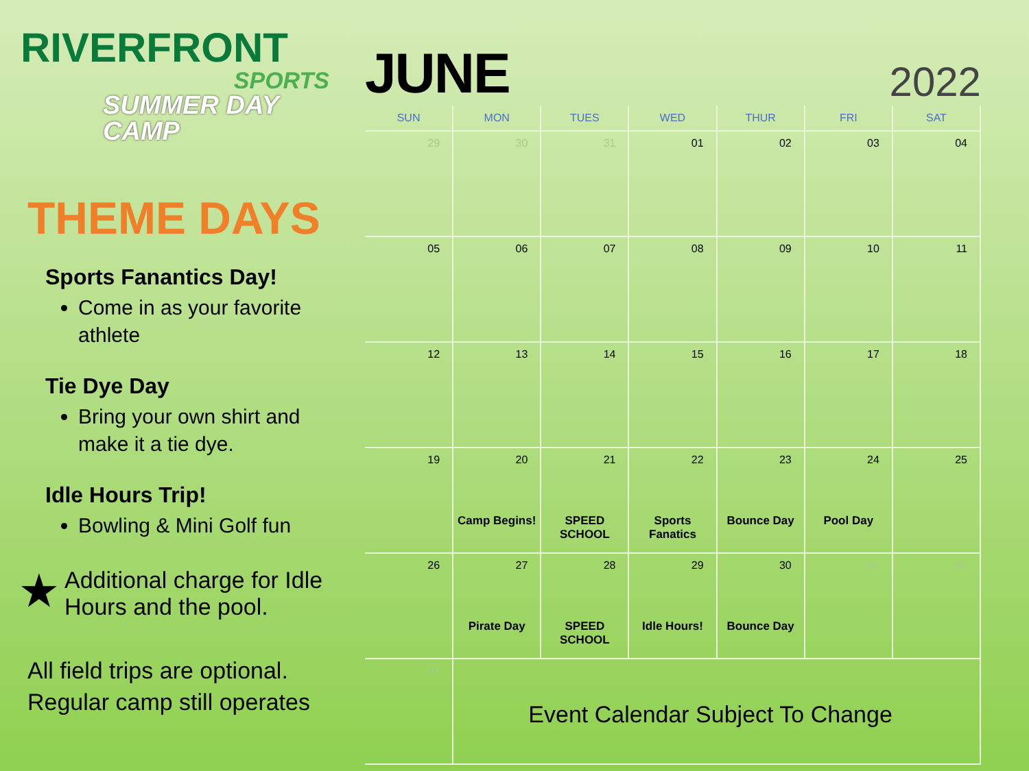RIVERFRONT
SPORTS
SUMMER DAY CAMP
THEME DAYS
Sports Fanantics Day!
Come in as your favorite athlete
Tie Dye Day
Bring your own shirt and make it a tie dye.
Idle Hours Trip!
Bowling & Mini Golf fun
★ Additional charge for Idle Hours and the pool.
All field trips are optional.
Regular camp still operates
JUNE
2022
| SUN | MON | TUES | WED | THUR | FRI | SAT |
| --- | --- | --- | --- | --- | --- | --- |
| 29 | 30 | 31 | 01 | 02 | 03 | 04 |
| 05 | 06 | 07 | 08 | 09 | 10 | 11 |
| 12 | 13 | 14 | 15 | 16 | 17 | 18 |
| 19 | 20 Camp Begins! | 21 SPEED SCHOOL | 22 Sports Fanatics | 23 Bounce Day | 24 Pool Day | 25 |
| 26 | 27 Pirate Day | 28 SPEED SCHOOL | 29 Idle Hours! | 30 Bounce Day | 01 | 02 |
| 03 | Event Calendar Subject To Change | | | | | |